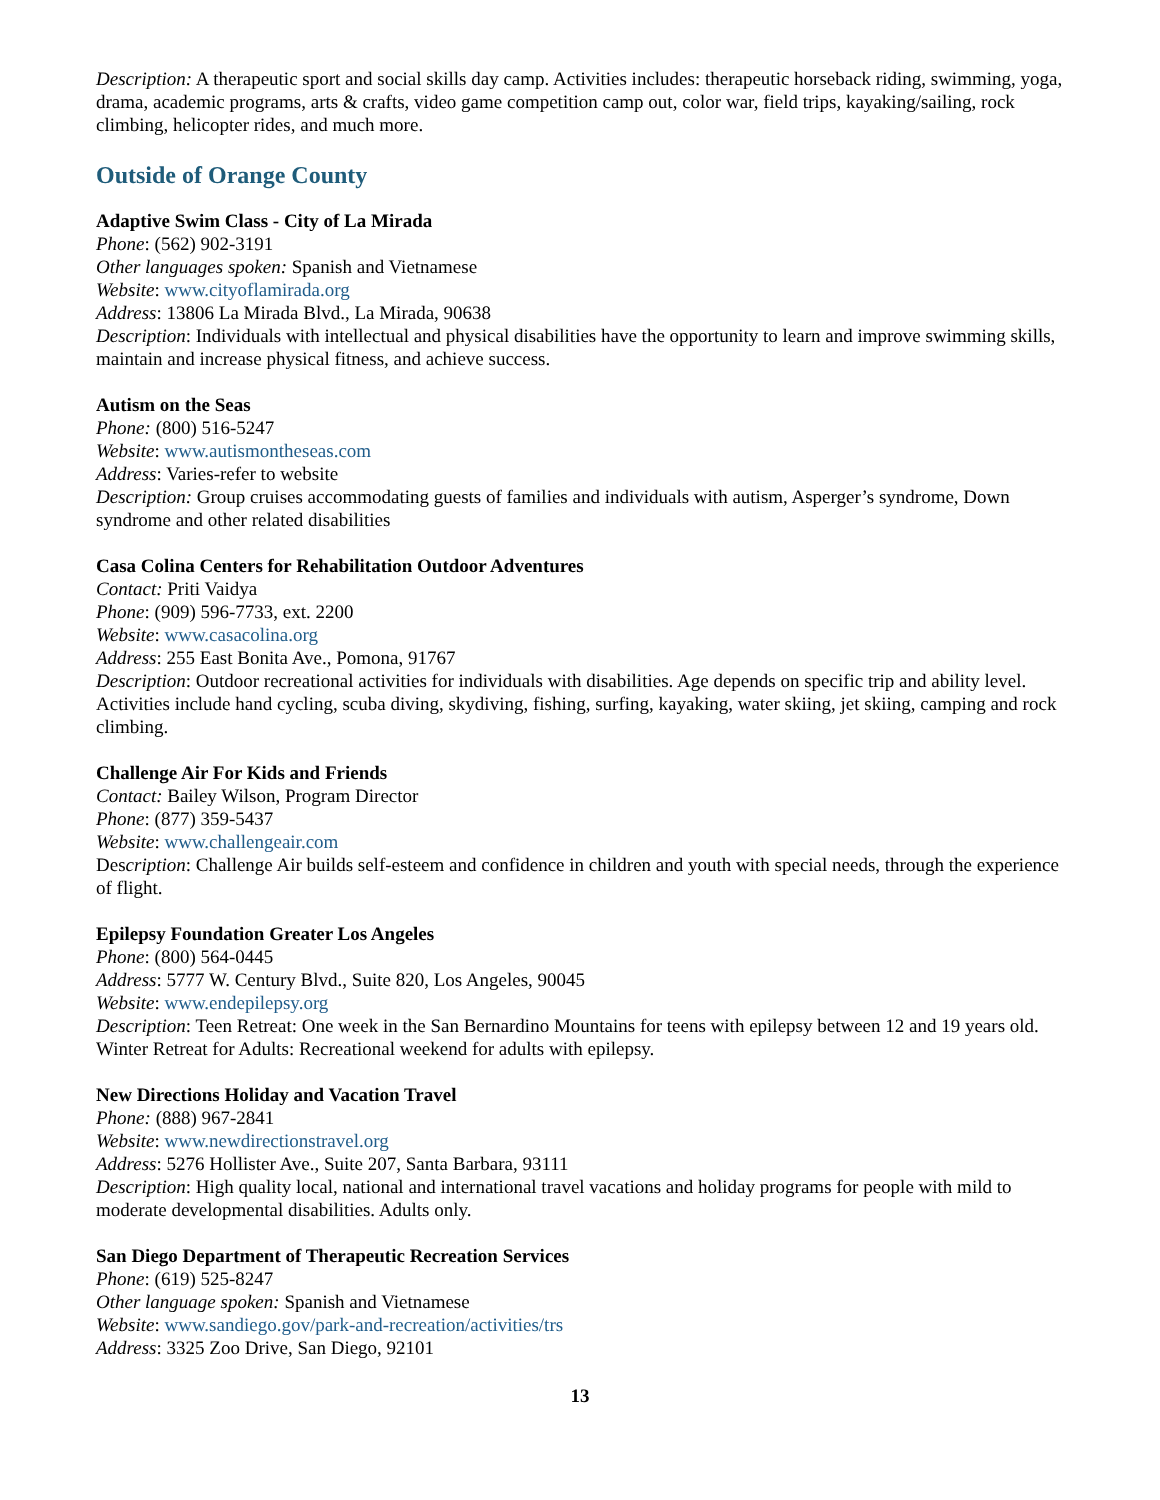Description: A therapeutic sport and social skills day camp. Activities includes: therapeutic horseback riding, swimming, yoga, drama, academic programs, arts & crafts, video game competition camp out, color war, field trips, kayaking/sailing, rock climbing, helicopter rides, and much more.
Outside of Orange County
Adaptive Swim Class - City of La Mirada
Phone: (562) 902-3191
Other languages spoken: Spanish and Vietnamese
Website: www.cityoflamirada.org
Address: 13806 La Mirada Blvd., La Mirada, 90638
Description: Individuals with intellectual and physical disabilities have the opportunity to learn and improve swimming skills, maintain and increase physical fitness, and achieve success.
Autism on the Seas
Phone: (800) 516-5247
Website: www.autismontheseas.com
Address: Varies-refer to website
Description: Group cruises accommodating guests of families and individuals with autism, Asperger’s syndrome, Down syndrome and other related disabilities
Casa Colina Centers for Rehabilitation Outdoor Adventures
Contact: Priti Vaidya
Phone: (909) 596-7733, ext. 2200
Website: www.casacolina.org
Address: 255 East Bonita Ave., Pomona, 91767
Description: Outdoor recreational activities for individuals with disabilities. Age depends on specific trip and ability level. Activities include hand cycling, scuba diving, skydiving, fishing, surfing, kayaking, water skiing, jet skiing, camping and rock climbing.
Challenge Air For Kids and Friends
Contact: Bailey Wilson, Program Director
Phone: (877) 359-5437
Website: www.challengeair.com
Description: Challenge Air builds self-esteem and confidence in children and youth with special needs, through the experience of flight.
Epilepsy Foundation Greater Los Angeles
Phone: (800) 564-0445
Address: 5777 W. Century Blvd., Suite 820, Los Angeles, 90045
Website: www.endepilepsy.org
Description: Teen Retreat: One week in the San Bernardino Mountains for teens with epilepsy between 12 and 19 years old. Winter Retreat for Adults: Recreational weekend for adults with epilepsy.
New Directions Holiday and Vacation Travel
Phone: (888) 967-2841
Website: www.newdirectionstravel.org
Address: 5276 Hollister Ave., Suite 207, Santa Barbara, 93111
Description: High quality local, national and international travel vacations and holiday programs for people with mild to moderate developmental disabilities. Adults only.
San Diego Department of Therapeutic Recreation Services
Phone: (619) 525-8247
Other language spoken: Spanish and Vietnamese
Website: www.sandiego.gov/park-and-recreation/activities/trs
Address: 3325 Zoo Drive, San Diego, 92101
13